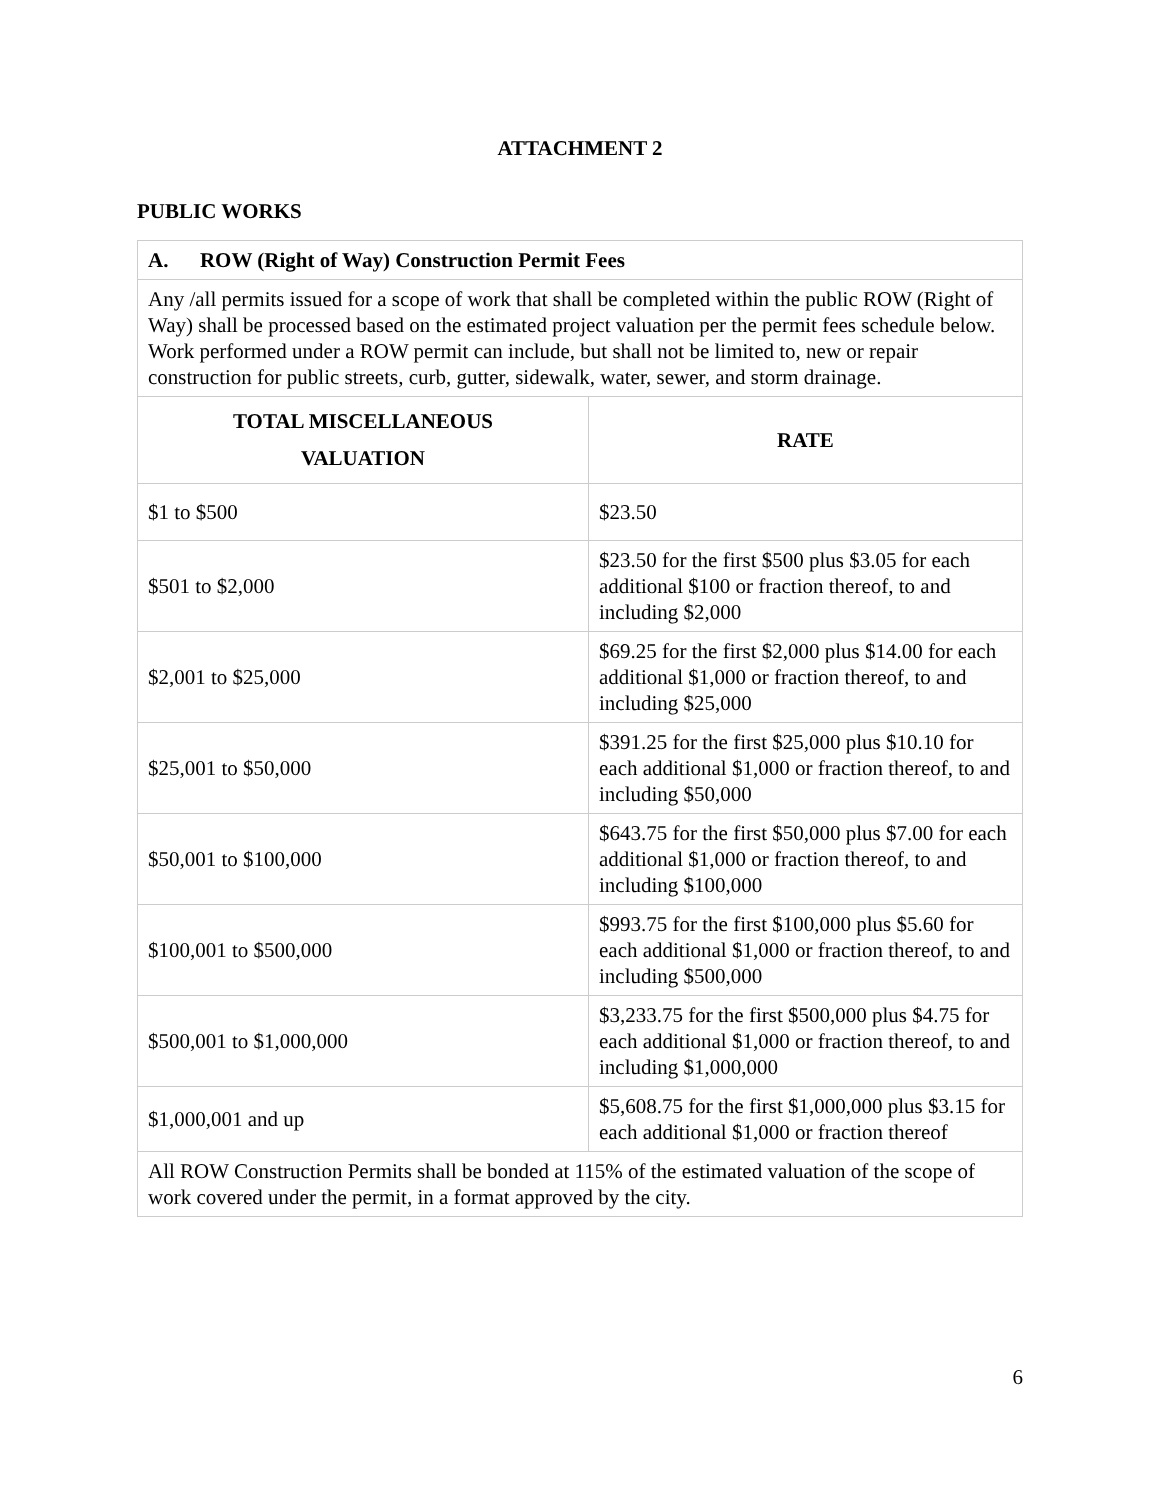ATTACHMENT 2
PUBLIC WORKS
| A. ROW (Right of Way) Construction Permit Fees | |
| Any /all permits issued for a scope of work that shall be completed within the public ROW (Right of Way) shall be processed based on the estimated project valuation per the permit fees schedule below. Work performed under a ROW permit can include, but shall not be limited to, new or repair construction for public streets, curb, gutter, sidewalk, water, sewer, and storm drainage. | |
| TOTAL MISCELLANEOUS VALUATION | RATE |
| $1 to $500 | $23.50 |
| $501 to $2,000 | $23.50 for the first $500 plus $3.05 for each additional $100 or fraction thereof, to and including $2,000 |
| $2,001 to $25,000 | $69.25 for the first $2,000 plus $14.00 for each additional $1,000 or fraction thereof, to and including $25,000 |
| $25,001 to $50,000 | $391.25 for the first $25,000 plus $10.10 for each additional $1,000 or fraction thereof, to and including $50,000 |
| $50,001 to $100,000 | $643.75 for the first $50,000 plus $7.00 for each additional $1,000 or fraction thereof, to and including $100,000 |
| $100,001 to $500,000 | $993.75 for the first $100,000 plus $5.60 for each additional $1,000 or fraction thereof, to and including $500,000 |
| $500,001 to $1,000,000 | $3,233.75 for the first $500,000 plus $4.75 for each additional $1,000 or fraction thereof, to and including $1,000,000 |
| $1,000,001 and up | $5,608.75 for the first $1,000,000 plus $3.15 for each additional $1,000 or fraction thereof |
| All ROW Construction Permits shall be bonded at 115% of the estimated valuation of the scope of work covered under the permit, in a format approved by the city. | |
6